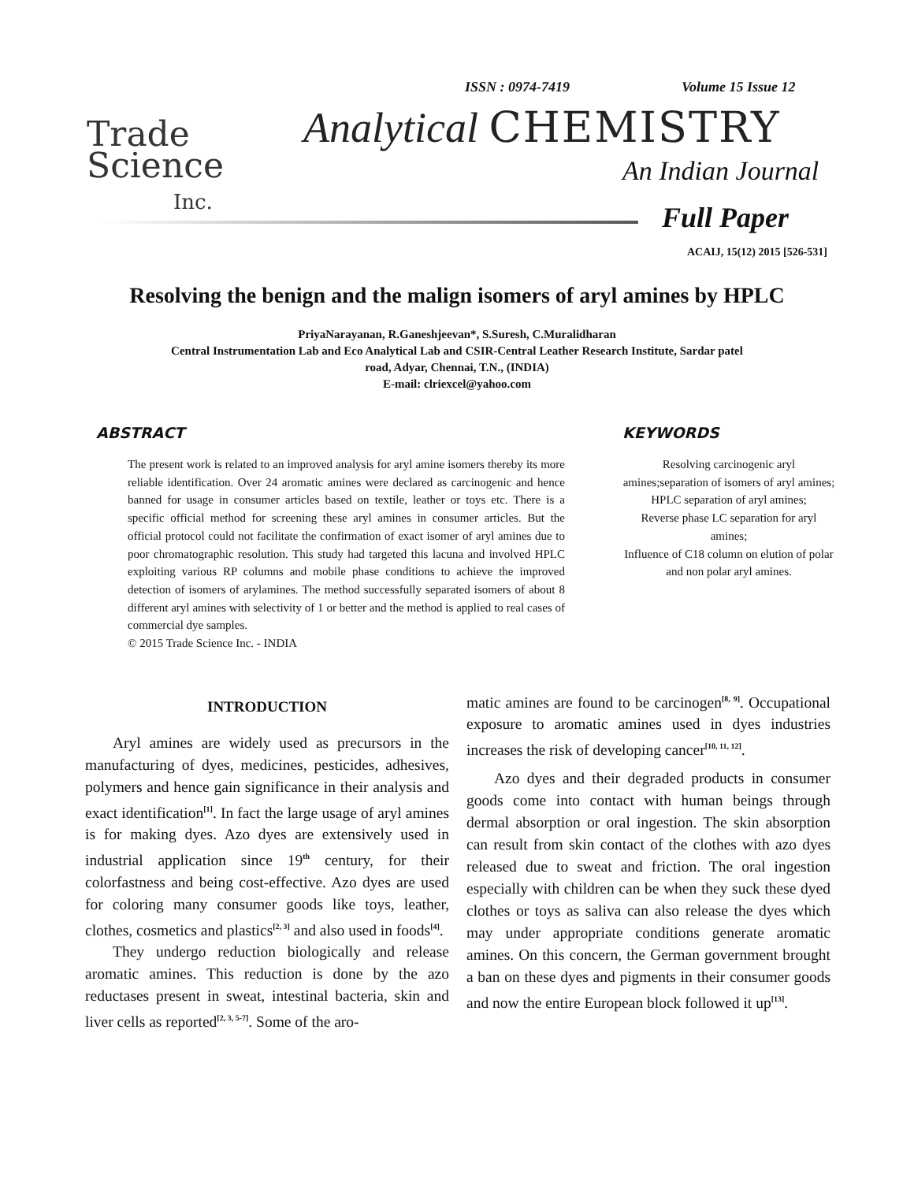ISSN : 0974-7419 Volume 15 Issue 12
Trade
Science
Inc.
Analytical CHEMISTRY
An Indian Journal
Full Paper
ACAIJ, 15(12) 2015 [526-531]
Resolving the benign and the malign isomers of aryl amines by HPLC
PriyaNarayanan, R.Ganeshjeevan*, S.Suresh, C.Muralidharan
Central Instrumentation Lab and Eco Analytical Lab and CSIR-Central Leather Research Institute, Sardar patel
road, Adyar, Chennai, T.N., (INDIA)
E-mail: clriexcel@yahoo.com
ABSTRACT
The present work is related to an improved analysis for aryl amine isomers thereby its more reliable identification. Over 24 aromatic amines were declared as carcinogenic and hence banned for usage in consumer articles based on textile, leather or toys etc. There is a specific official method for screening these aryl amines in consumer articles. But the official protocol could not facilitate the confirmation of exact isomer of aryl amines due to poor chromatographic resolution. This study had targeted this lacuna and involved HPLC exploiting various RP columns and mobile phase conditions to achieve the improved detection of isomers of arylamines. The method successfully separated isomers of about 8 different aryl amines with selectivity of 1 or better and the method is applied to real cases of commercial dye samples.
© 2015 Trade Science Inc. - INDIA
KEYWORDS
Resolving carcinogenic aryl amines;separation of isomers of aryl amines;
HPLC separation of aryl amines;
Reverse phase LC separation for aryl amines;
Influence of C18 column on elution of polar and non polar aryl amines.
INTRODUCTION
Aryl amines are widely used as precursors in the manufacturing of dyes, medicines, pesticides, adhesives, polymers and hence gain significance in their analysis and exact identification<sup>[1]</sup>. In fact the large usage of aryl amines is for making dyes. Azo dyes are extensively used in industrial application since 19<sup>th</sup> century, for their colorfastness and being cost-effective. Azo dyes are used for coloring many consumer goods like toys, leather, clothes, cosmetics and plastics<sup>[2, 3]</sup> and also used in foods<sup>[4]</sup>.
They undergo reduction biologically and release aromatic amines. This reduction is done by the azo reductases present in sweat, intestinal bacteria, skin and liver cells as reported<sup>[2, 3, 5-7]</sup>. Some of the aro-
matic amines are found to be carcinogen<sup>[8, 9]</sup>. Occupational exposure to aromatic amines used in dyes industries increases the risk of developing cancer<sup>[10, 11, 12]</sup>.
Azo dyes and their degraded products in consumer goods come into contact with human beings through dermal absorption or oral ingestion. The skin absorption can result from skin contact of the clothes with azo dyes released due to sweat and friction. The oral ingestion especially with children can be when they suck these dyed clothes or toys as saliva can also release the dyes which may under appropriate conditions generate aromatic amines. On this concern, the German government brought a ban on these dyes and pigments in their consumer goods and now the entire European block followed it up<sup>[13]</sup>.